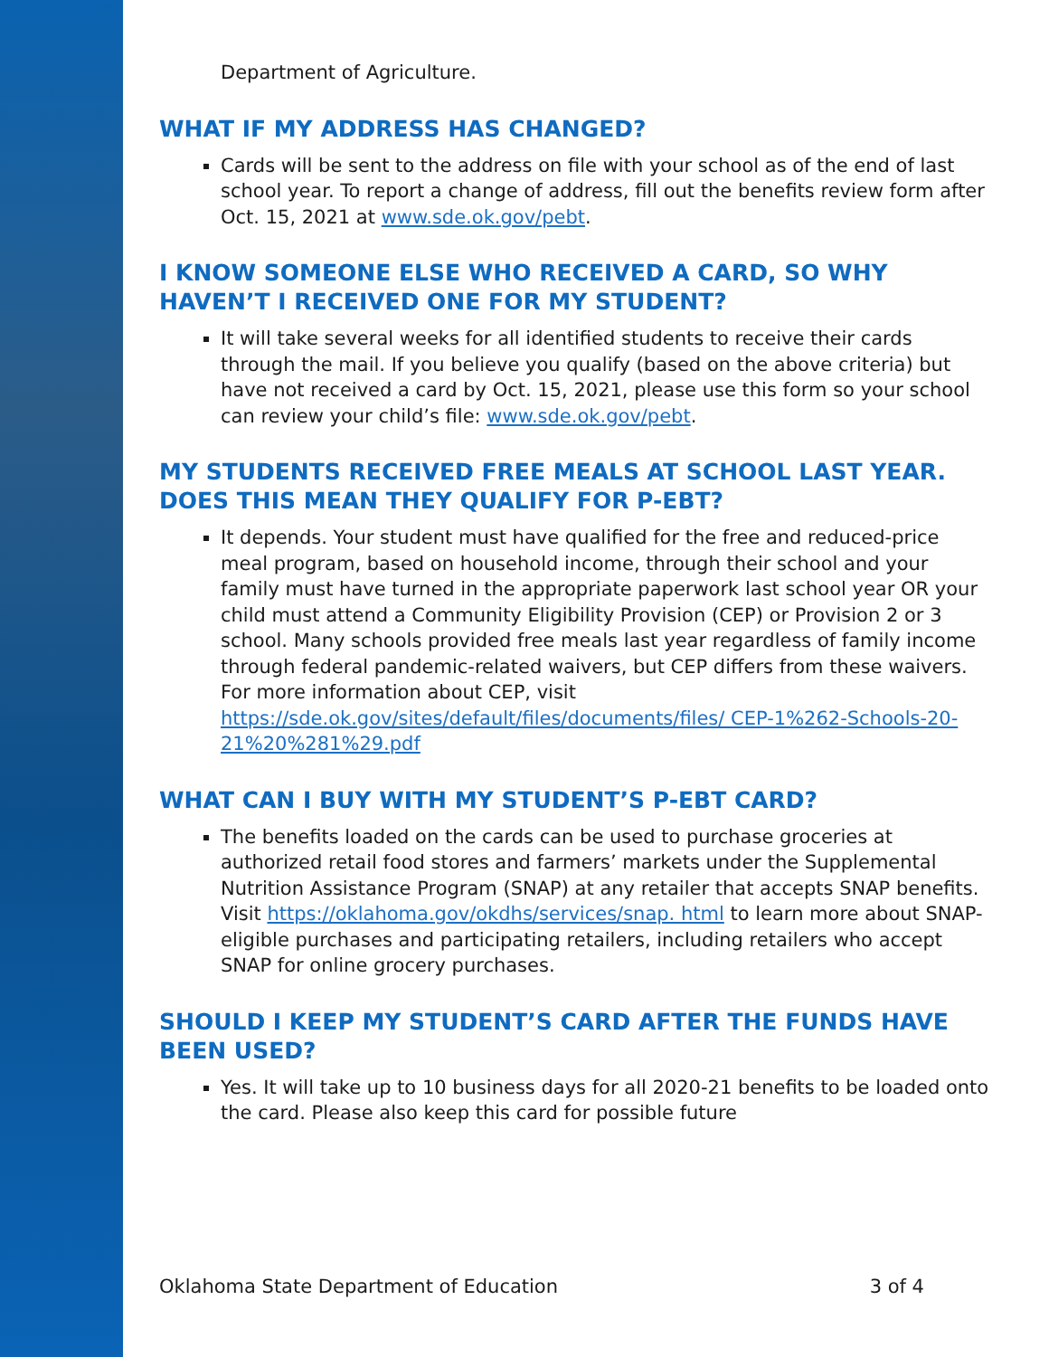Department of Agriculture.
WHAT IF MY ADDRESS HAS CHANGED?
Cards will be sent to the address on file with your school as of the end of last school year. To report a change of address, fill out the benefits review form after Oct. 15, 2021 at www.sde.ok.gov/pebt.
I KNOW SOMEONE ELSE WHO RECEIVED A CARD, SO WHY HAVEN’T I RECEIVED ONE FOR MY STUDENT?
It will take several weeks for all identified students to receive their cards through the mail. If you believe you qualify (based on the above criteria) but have not received a card by Oct. 15, 2021, please use this form so your school can review your child’s file: www.sde.ok.gov/pebt.
MY STUDENTS RECEIVED FREE MEALS AT SCHOOL LAST YEAR. DOES THIS MEAN THEY QUALIFY FOR P-EBT?
It depends. Your student must have qualified for the free and reduced-price meal program, based on household income, through their school and your family must have turned in the appropriate paperwork last school year OR your child must attend a Community Eligibility Provision (CEP) or Provision 2 or 3 school. Many schools provided free meals last year regardless of family income through federal pandemic-related waivers, but CEP differs from these waivers. For more information about CEP, visit https://sde.ok.gov/sites/default/files/documents/files/ CEP-1%262-Schools-20-21%20%281%29.pdf
WHAT CAN I BUY WITH MY STUDENT’S P-EBT CARD?
The benefits loaded on the cards can be used to purchase groceries at authorized retail food stores and farmers’ markets under the Supplemental Nutrition Assistance Program (SNAP) at any retailer that accepts SNAP benefits. Visit https://oklahoma.gov/okdhs/services/snap. html to learn more about SNAP-eligible purchases and participating retailers, including retailers who accept SNAP for online grocery purchases.
SHOULD I KEEP MY STUDENT’S CARD AFTER THE FUNDS HAVE BEEN USED?
Yes. It will take up to 10 business days for all 2020-21 benefits to be loaded onto the card. Please also keep this card for possible future
Oklahoma State Department of Education 3 of 4